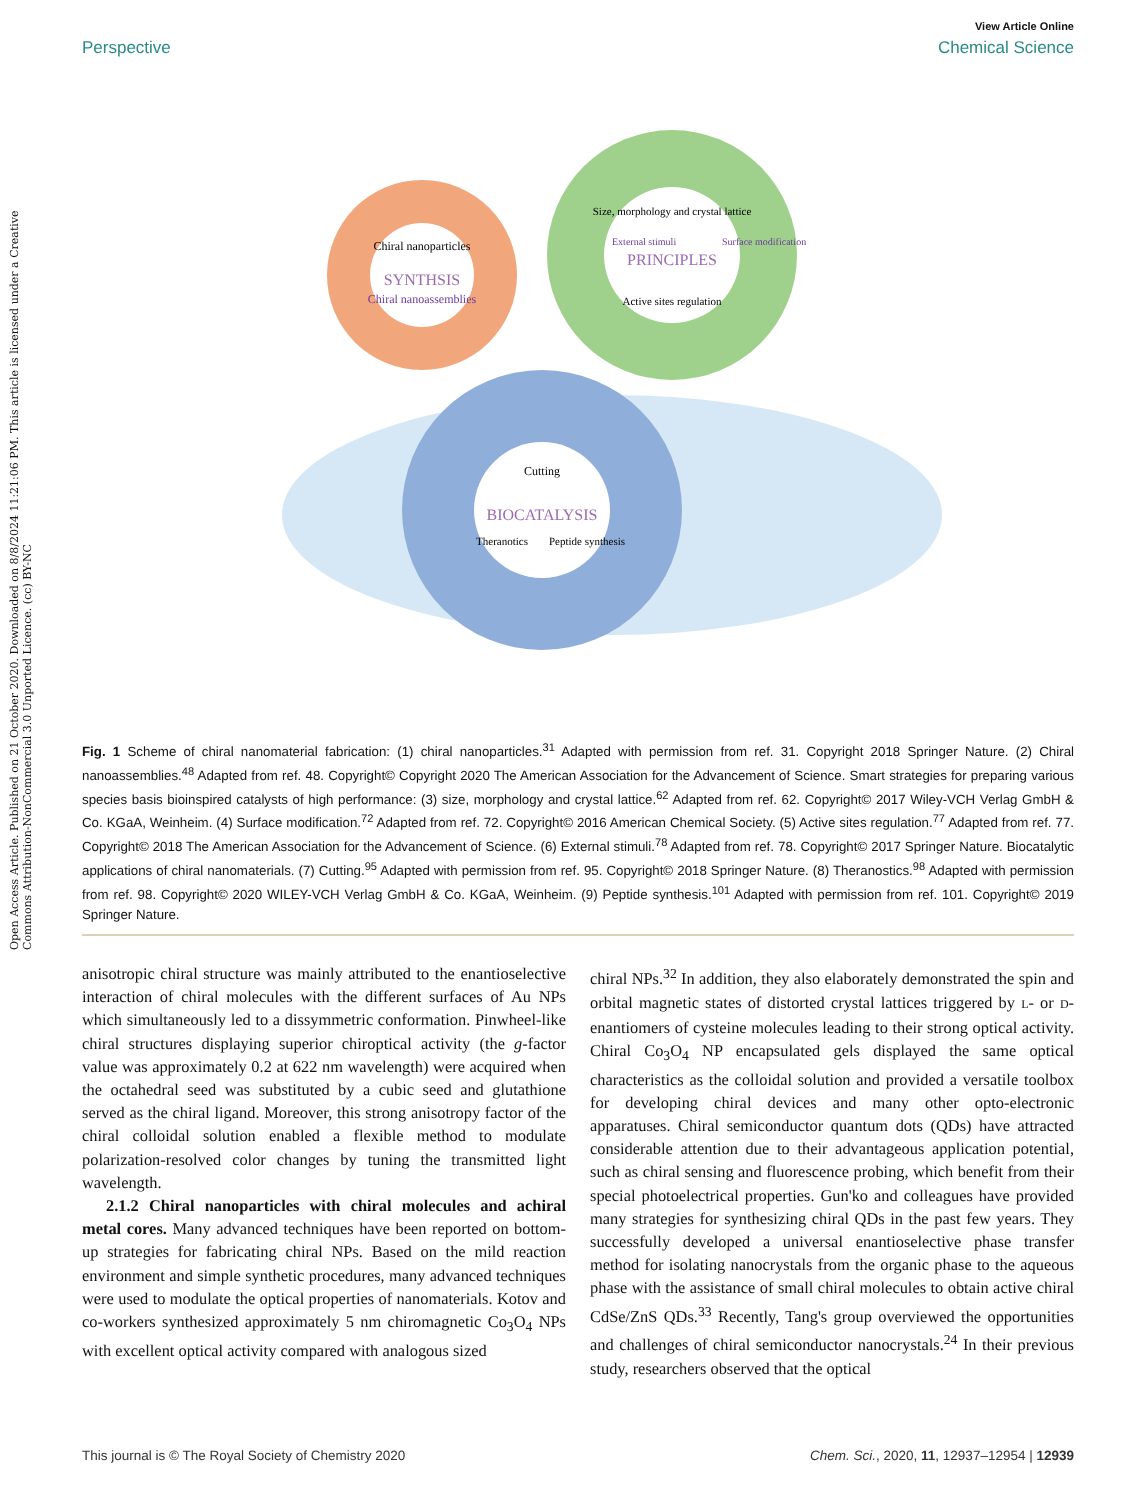Open Access Article. Published on 21 October 2020. Downloaded on 8/8/2024 11:21:06 PM. This article is licensed under a Creative Commons Attribution-NonCommercial 3.0 Unported Licence. (cc) BY-NC
View Article Online
Perspective Chemical Science
SYNTHSIS
Chiral nanoparticles
Chiral nanoassemblies
PRINCIPLES
Size, morphology and crystal lattice
Active sites regulation
External stimuli
Surface modification
BIOCATALYSIS
Cutting
Theranotics
Peptide synthesis
Fig. 1 Scheme of chiral nanomaterial fabrication: (1) chiral nanoparticles.<sup>31</sup> Adapted with permission from ref. 31. Copyright 2018 Springer Nature. (2) Chiral nanoassemblies.<sup>48</sup> Adapted from ref. 48. Copyright© Copyright 2020 The American Association for the Advancement of Science. Smart strategies for preparing various species basis bioinspired catalysts of high performance: (3) size, morphology and crystal lattice.<sup>62</sup> Adapted from ref. 62. Copyright© 2017 Wiley-VCH Verlag GmbH & Co. KGaA, Weinheim. (4) Surface modification.<sup>72</sup> Adapted from ref. 72. Copyright© 2016 American Chemical Society. (5) Active sites regulation.<sup>77</sup> Adapted from ref. 77. Copyright© 2018 The American Association for the Advancement of Science. (6) External stimuli.<sup>78</sup> Adapted from ref. 78. Copyright© 2017 Springer Nature. Biocatalytic applications of chiral nanomaterials. (7) Cutting.<sup>95</sup> Adapted with permission from ref. 95. Copyright© 2018 Springer Nature. (8) Theranostics.<sup>98</sup> Adapted with permission from ref. 98. Copyright© 2020 WILEY-VCH Verlag GmbH & Co. KGaA, Weinheim. (9) Peptide synthesis.<sup>101</sup> Adapted with permission from ref. 101. Copyright© 2019 Springer Nature.
anisotropic chiral structure was mainly attributed to the enantioselective interaction of chiral molecules with the different surfaces of Au NPs which simultaneously led to a dissymmetric conformation. Pinwheel-like chiral structures displaying superior chiroptical activity (the g-factor value was approximately 0.2 at 622 nm wavelength) were acquired when the octahedral seed was substituted by a cubic seed and glutathione served as the chiral ligand. Moreover, this strong anisotropy factor of the chiral colloidal solution enabled a flexible method to modulate polarization-resolved color changes by tuning the transmitted light wavelength.
2.1.2 Chiral nanoparticles with chiral molecules and achiral metal cores. Many advanced techniques have been reported on bottom-up strategies for fabricating chiral NPs. Based on the mild reaction environment and simple synthetic procedures, many advanced techniques were used to modulate the optical properties of nanomaterials. Kotov and co-workers synthesized approximately 5 nm chiromagnetic Co<sub>3</sub>O<sub>4</sub> NPs with excellent optical activity compared with analogous sized
chiral NPs.<sup>32</sup> In addition, they also elaborately demonstrated the spin and orbital magnetic states of distorted crystal lattices triggered by L- or D-enantiomers of cysteine molecules leading to their strong optical activity. Chiral Co<sub>3</sub>O<sub>4</sub> NP encapsulated gels displayed the same optical characteristics as the colloidal solution and provided a versatile toolbox for developing chiral devices and many other opto-electronic apparatuses. Chiral semiconductor quantum dots (QDs) have attracted considerable attention due to their advantageous application potential, such as chiral sensing and fluorescence probing, which benefit from their special photoelectrical properties. Gun'ko and colleagues have provided many strategies for synthesizing chiral QDs in the past few years. They successfully developed a universal enantioselective phase transfer method for isolating nanocrystals from the organic phase to the aqueous phase with the assistance of small chiral molecules to obtain active chiral CdSe/ZnS QDs.<sup>33</sup> Recently, Tang's group overviewed the opportunities and challenges of chiral semiconductor nanocrystals.<sup>24</sup> In their previous study, researchers observed that the optical
This journal is © The Royal Society of Chemistry 2020 Chem. Sci., 2020, 11, 12937–12954 | 12939